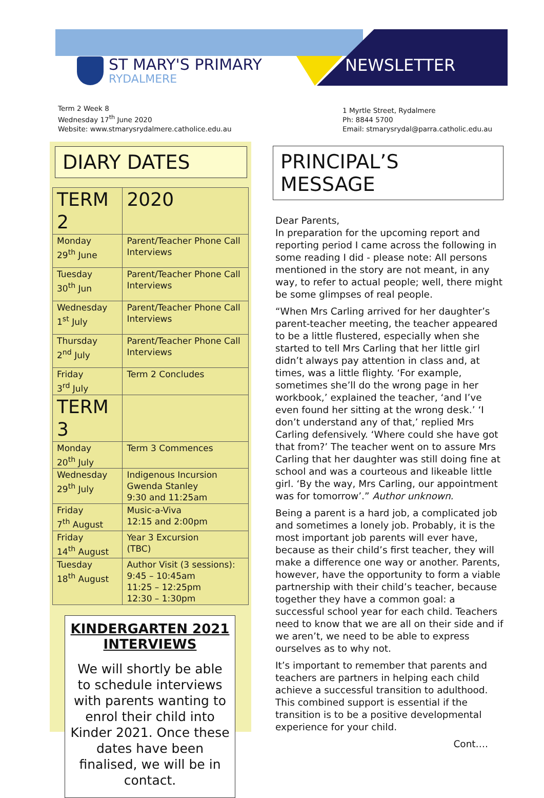ST MARY'S PRIMARY
RYDALMERE
NEWSLETTER
Term 2 Week 8
Wednesday 17<sup>th</sup> June 2020
Website: www.stmarysrydalmere.catholice.edu.au
1 Myrtle Street, Rydalmere
Ph: 8844 5700
Email: stmarysrydal@parra.catholic.edu.au
DIARY DATES
| TERM 2 | 2020 |
| Monday 29<sup>th</sup> June | Parent/Teacher Phone Call Interviews |
| Tuesday 30<sup>th</sup> Jun | Parent/Teacher Phone Call Interviews |
| Wednesday 1<sup>st</sup> July | Parent/Teacher Phone Call Interviews |
| Thursday 2<sup>nd</sup> July | Parent/Teacher Phone Call Interviews |
| Friday 3<sup>rd</sup> July | Term 2 Concludes |
| TERM 3 | |
| Monday 20<sup>th</sup> July | Term 3 Commences |
| Wednesday 29<sup>th</sup> July | Indigenous Incursion Gwenda Stanley 9:30 and 11:25am |
| Friday 7<sup>th</sup> August | Music-a-Viva 12:15 and 2:00pm |
| Friday 14<sup>th</sup> August | Year 3 Excursion (TBC) |
| Tuesday 18<sup>th</sup> August | Author Visit (3 sessions): 9:45 – 10:45am 11:25 – 12:25pm 12:30 – 1:30pm |
KINDERGARTEN 2021 INTERVIEWS
We will shortly be able to schedule interviews with parents wanting to enrol their child into Kinder 2021. Once these dates have been finalised, we will be in contact.
PRINCIPAL’S MESSAGE
Dear Parents,
In preparation for the upcoming report and reporting period I came across the following in some reading I did - please note: All persons mentioned in the story are not meant, in any way, to refer to actual people; well, there might be some glimpses of real people.
“When Mrs Carling arrived for her daughter’s parent-teacher meeting, the teacher appeared to be a little flustered, especially when she started to tell Mrs Carling that her little girl didn’t always pay attention in class and, at times, was a little flighty. ‘For example, sometimes she’ll do the wrong page in her workbook,’ explained the teacher, ‘and I’ve even found her sitting at the wrong desk.’ ‘I don’t understand any of that,’ replied Mrs Carling defensively. ‘Where could she have got that from?’ The teacher went on to assure Mrs Carling that her daughter was still doing fine at school and was a courteous and likeable little girl. ‘By the way, Mrs Carling, our appointment was for tomorrow’.” Author unknown.
Being a parent is a hard job, a complicated job and sometimes a lonely job. Probably, it is the most important job parents will ever have, because as their child’s first teacher, they will make a difference one way or another. Parents, however, have the opportunity to form a viable partnership with their child’s teacher, because together they have a common goal: a successful school year for each child. Teachers need to know that we are all on their side and if we aren’t, we need to be able to express ourselves as to why not.
It’s important to remember that parents and teachers are partners in helping each child achieve a successful transition to adulthood. This combined support is essential if the transition is to be a positive developmental experience for your child.
Cont….